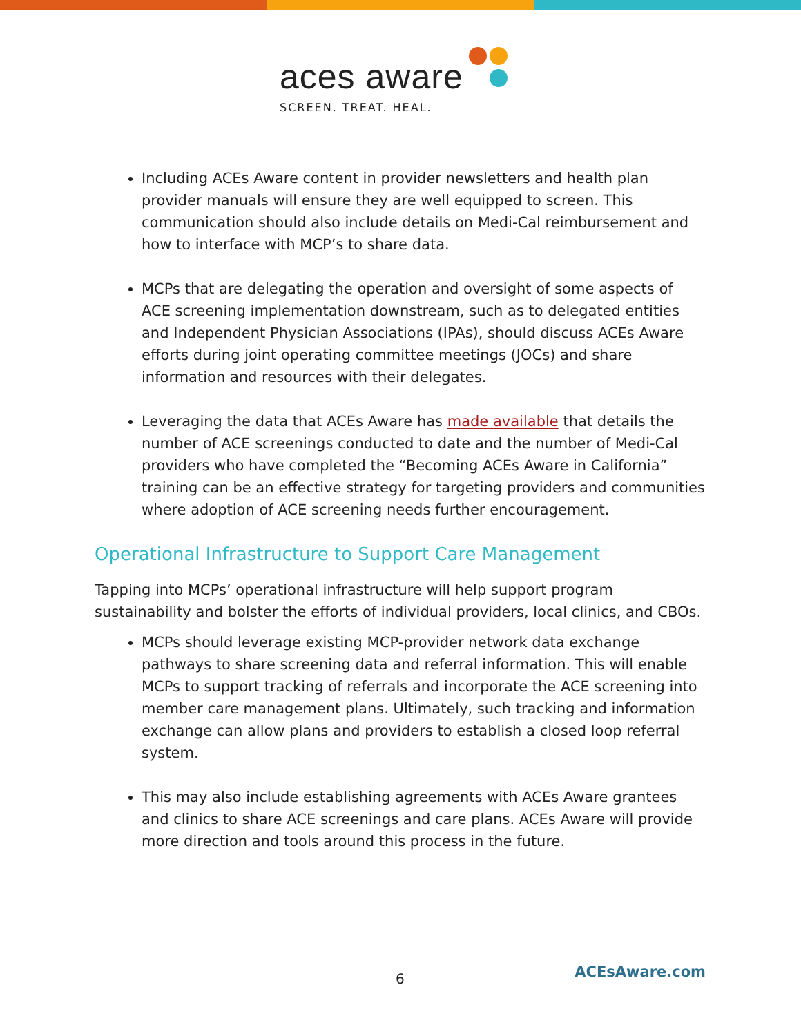aces aware
SCREEN. TREAT. HEAL.
Including ACEs Aware content in provider newsletters and health plan provider manuals will ensure they are well equipped to screen. This communication should also include details on Medi-Cal reimbursement and how to interface with MCP’s to share data.
MCPs that are delegating the operation and oversight of some aspects of ACE screening implementation downstream, such as to delegated entities and Independent Physician Associations (IPAs), should discuss ACEs Aware efforts during joint operating committee meetings (JOCs) and share information and resources with their delegates.
Leveraging the data that ACEs Aware has made available that details the number of ACE screenings conducted to date and the number of Medi-Cal providers who have completed the “Becoming ACEs Aware in California” training can be an effective strategy for targeting providers and communities where adoption of ACE screening needs further encouragement.
Operational Infrastructure to Support Care Management
Tapping into MCPs’ operational infrastructure will help support program sustainability and bolster the efforts of individual providers, local clinics, and CBOs.
MCPs should leverage existing MCP-provider network data exchange pathways to share screening data and referral information. This will enable MCPs to support tracking of referrals and incorporate the ACE screening into member care management plans. Ultimately, such tracking and information exchange can allow plans and providers to establish a closed loop referral system.
This may also include establishing agreements with ACEs Aware grantees and clinics to share ACE screenings and care plans. ACEs Aware will provide more direction and tools around this process in the future.
6 ACEsAware.com